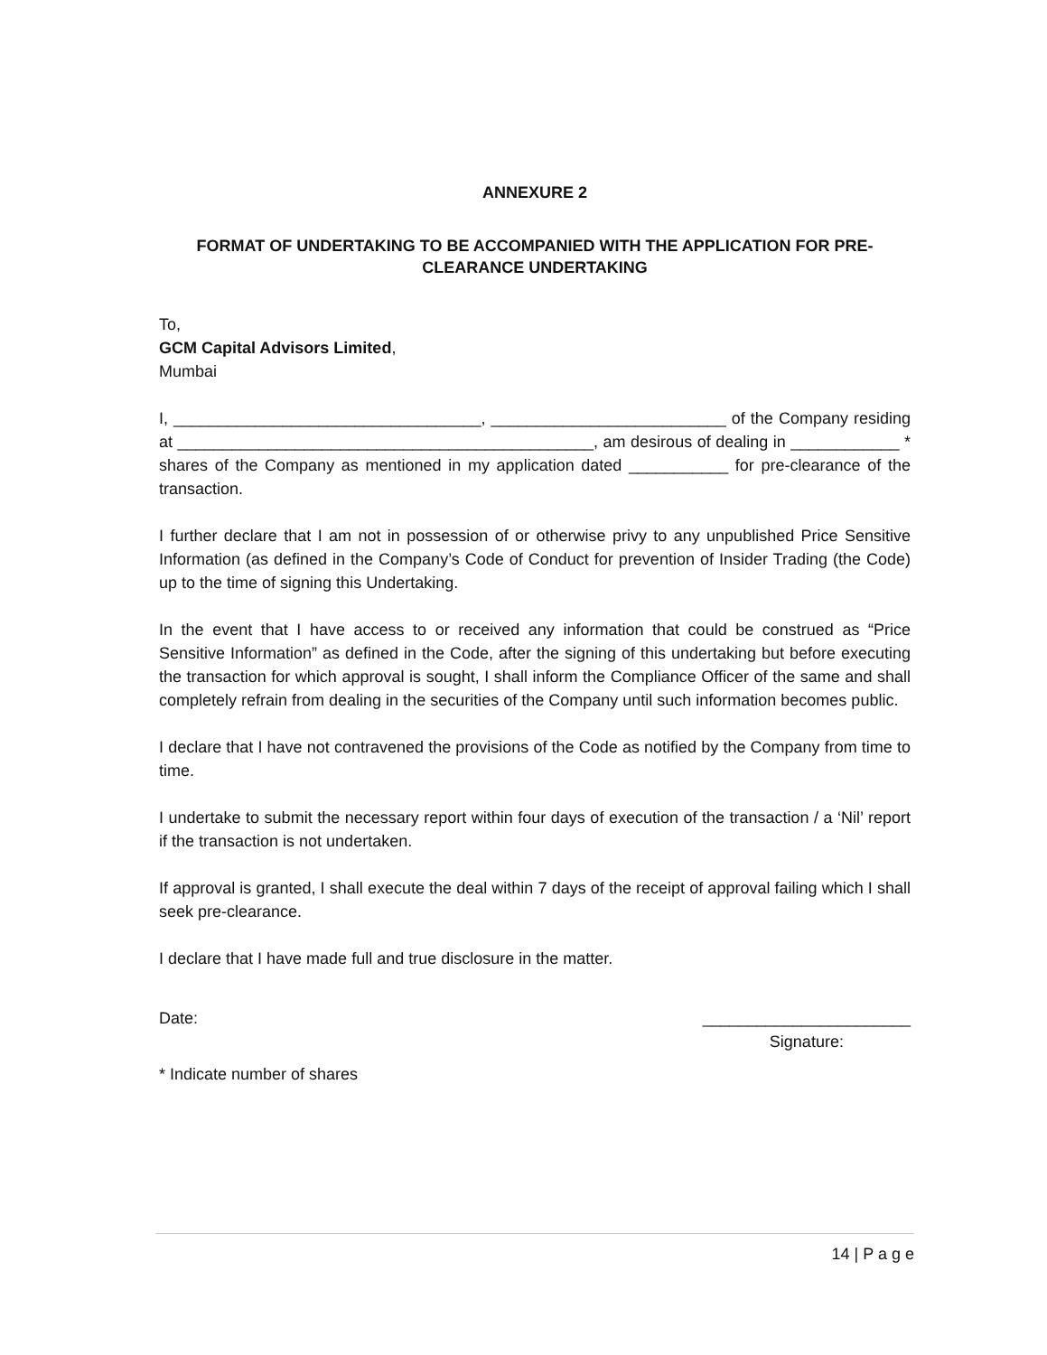ANNEXURE 2
FORMAT OF UNDERTAKING TO BE ACCOMPANIED WITH THE APPLICATION FOR PRE-CLEARANCE UNDERTAKING
To,
GCM Capital Advisors Limited,
Mumbai
I, __________________________________, __________________________ of the Company residing at ______________________________________________, am desirous of dealing in ____________ * shares of the Company as mentioned in my application dated ___________ for pre-clearance of the transaction.
I further declare that I am not in possession of or otherwise privy to any unpublished Price Sensitive Information (as defined in the Company’s Code of Conduct for prevention of Insider Trading (the Code) up to the time of signing this Undertaking.
In the event that I have access to or received any information that could be construed as “Price Sensitive Information” as defined in the Code, after the signing of this undertaking but before executing the transaction for which approval is sought, I shall inform the Compliance Officer of the same and shall completely refrain from dealing in the securities of the Company until such information becomes public.
I declare that I have not contravened the provisions of the Code as notified by the Company from time to time.
I undertake to submit the necessary report within four days of execution of the transaction / a ‘Nil’ report if the transaction is not undertaken.
If approval is granted, I shall execute the deal within 7 days of the receipt of approval failing which I shall seek pre-clearance.
I declare that I have made full and true disclosure in the matter.
Date: _______________________
Signature:
* Indicate number of shares
14 | P a g e